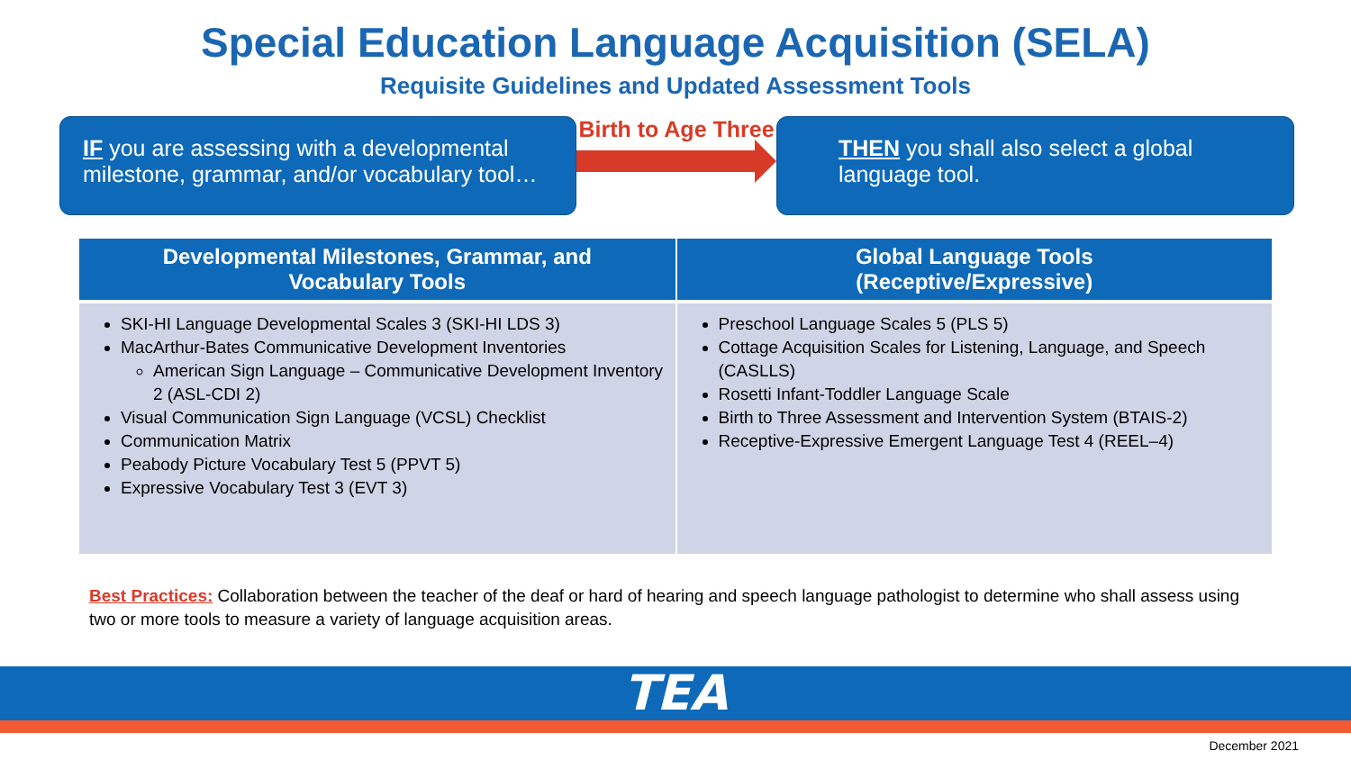Special Education Language Acquisition (SELA)
Requisite Guidelines and Updated Assessment Tools
IF you are assessing with a developmental milestone, grammar, and/or vocabulary tool…
Birth to Age Three
THEN you shall also select a global language tool.
| Developmental Milestones, Grammar, and Vocabulary Tools | Global Language Tools (Receptive/Expressive) |
| --- | --- |
| SKI-HI Language Developmental Scales 3 (SKI-HI LDS 3) MacArthur-Bates Communicative Development Inventories American Sign Language – Communicative Development Inventory 2 (ASL-CDI 2) Visual Communication Sign Language (VCSL) Checklist Communication Matrix Peabody Picture Vocabulary Test 5 (PPVT 5) Expressive Vocabulary Test 3 (EVT 3) | Preschool Language Scales 5 (PLS 5) Cottage Acquisition Scales for Listening, Language, and Speech (CASLLS) Rosetti Infant-Toddler Language Scale Birth to Three Assessment and Intervention System (BTAIS-2) Receptive-Expressive Emergent Language Test 4 (REEL–4) |
Best Practices: Collaboration between the teacher of the deaf or hard of hearing and speech language pathologist to determine who shall assess using two or more tools to measure a variety of language acquisition areas.
TEA
December 2021